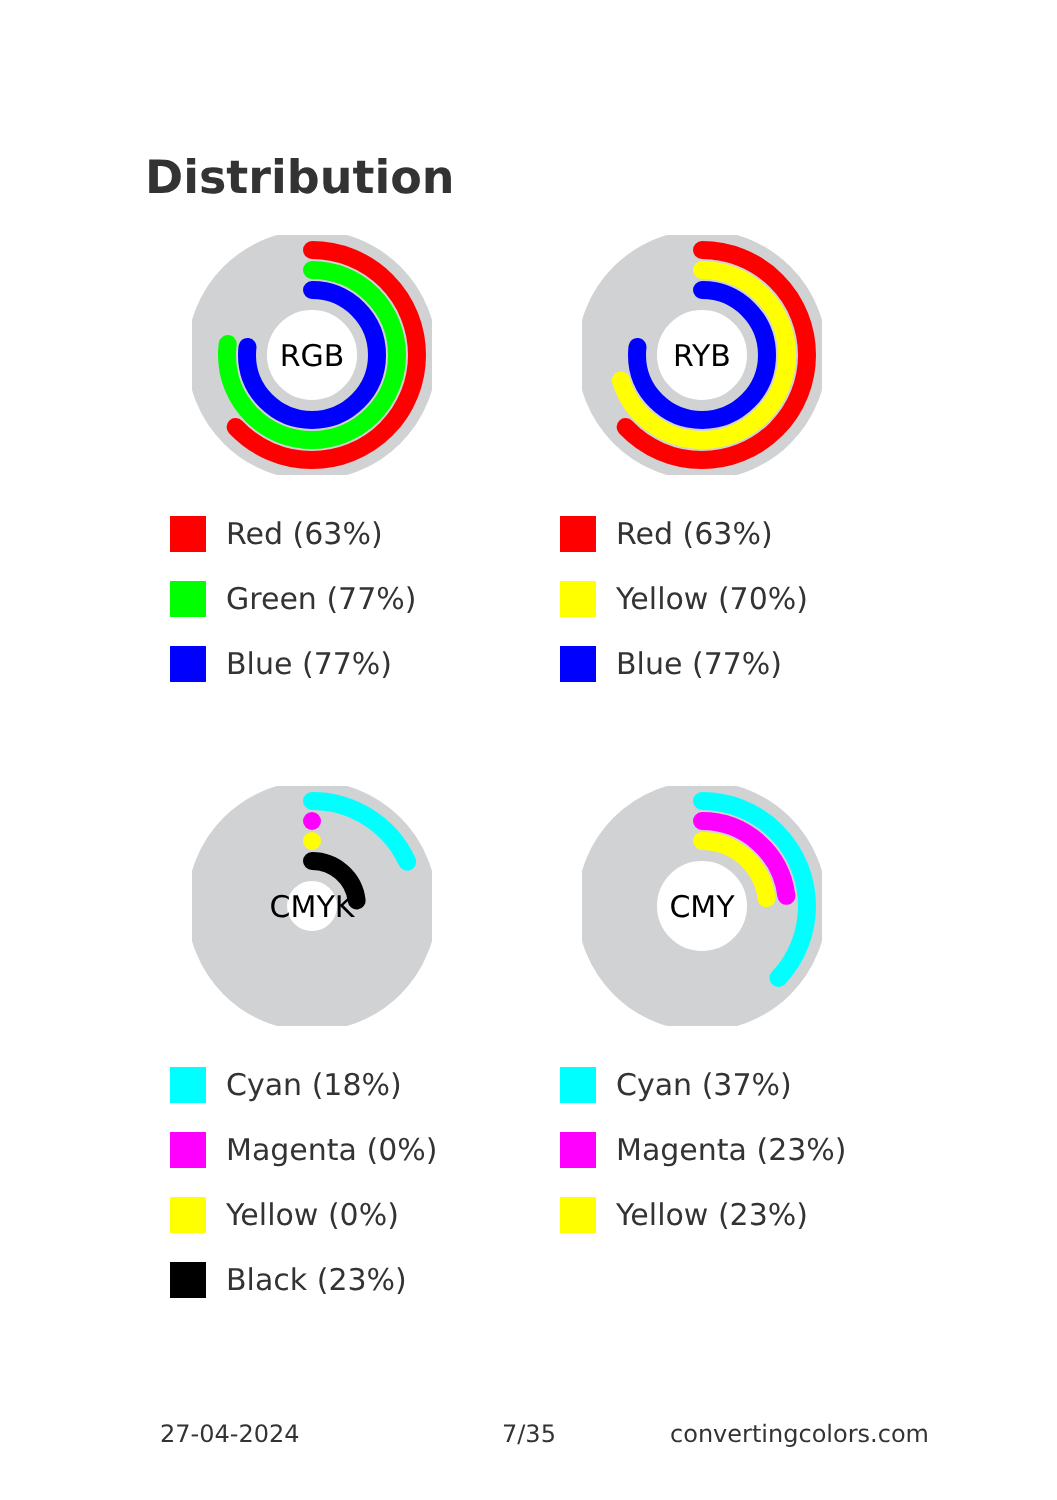Distribution
RGB
Red (63%)
Green (77%)
Blue (77%)
RYB
Red (63%)
Yellow (70%)
Blue (77%)
CMYK
Cyan (18%)
Magenta (0%)
Yellow (0%)
Black (23%)
CMY
Cyan (37%)
Magenta (23%)
Yellow (23%)
27-04-2024 7/35 convertingcolors.com